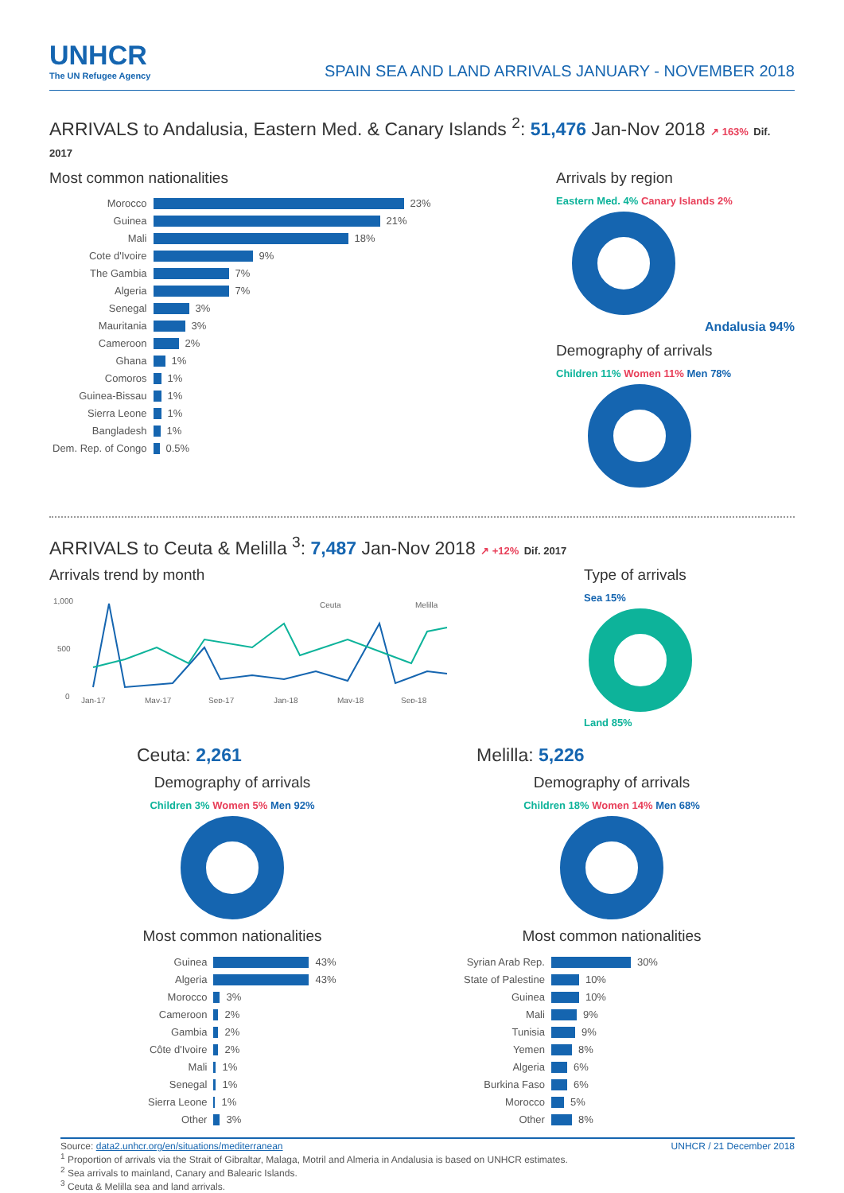UNHCR
The UN Refugee Agency
SPAIN SEA AND LAND ARRIVALS JANUARY - NOVEMBER 2018
ARRIVALS to Andalusia, Eastern Med. & Canary Islands <sup>2</sup>: 51,476 Jan-Nov 2018 ↗ 163% Dif. 2017
Most common nationalities
| Morocco | 23% |
| Guinea | 21% |
| Mali | 18% |
| Cote d'Ivoire | 9% |
| The Gambia | 7% |
| Algeria | 7% |
| Senegal | 3% |
| Mauritania | 3% |
| Cameroon | 2% |
| Ghana | 1% |
| Comoros | 1% |
| Guinea-Bissau | 1% |
| Sierra Leone | 1% |
| Bangladesh | 1% |
| Dem. Rep. of Congo | 0.5% |
Arrivals by region
Eastern Med. 4% Canary Islands 2%
Andalusia 94%
Demography of arrivals
Children 11% Women 11% Men 78%
ARRIVALS to Ceuta & Melilla <sup>3</sup>: 7,487 Jan-Nov 2018 ↗ +12% Dif. 2017
Arrivals trend by month
1,000
500
0
Ceuta
Melilla
Jan-17
May-17
Sep-17
Jan-18
May-18
Sep-18
Type of arrivals
Sea 15%
Land 85%
Ceuta: 2,261
Demography of arrivals
Children 3% Women 5% Men 92%
Most common nationalities
| Guinea | 43% |
| Algeria | 43% |
| Morocco | 3% |
| Cameroon | 2% |
| Gambia | 2% |
| Côte d'Ivoire | 2% |
| Mali | 1% |
| Senegal | 1% |
| Sierra Leone | 1% |
| Other | 3% |
Melilla: 5,226
Demography of arrivals
Children 18% Women 14% Men 68%
Most common nationalities
| Syrian Arab Rep. | 30% |
| State of Palestine | 10% |
| Guinea | 10% |
| Mali | 9% |
| Tunisia | 9% |
| Yemen | 8% |
| Algeria | 6% |
| Burkina Faso | 6% |
| Morocco | 5% |
| Other | 8% |
Source: data2.unhcr.org/en/situations/mediterranean UNHCR / 21 December 2018
<sup>1</sup> Proportion of arrivals via the Strait of Gibraltar, Malaga, Motril and Almeria in Andalusia is based on UNHCR estimates.
<sup>2</sup> Sea arrivals to mainland, Canary and Balearic Islands.
<sup>3</sup> Ceuta & Melilla sea and land arrivals.